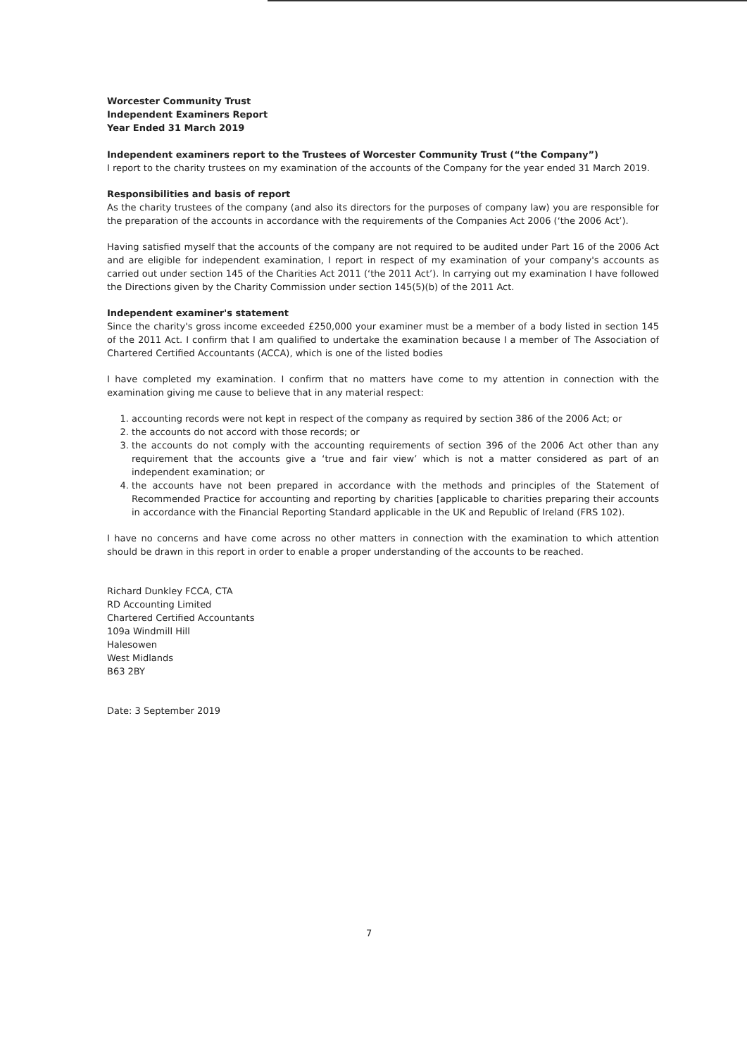Worcester Community Trust
Independent Examiners Report
Year Ended 31 March 2019
Independent examiners report to the Trustees of Worcester Community Trust (“the Company”)
I report to the charity trustees on my examination of the accounts of the Company for the year ended 31 March 2019.
Responsibilities and basis of report
As the charity trustees of the company (and also its directors for the purposes of company law) you are responsible for the preparation of the accounts in accordance with the requirements of the Companies Act 2006 (‘the 2006 Act’).
Having satisfied myself that the accounts of the company are not required to be audited under Part 16 of the 2006 Act and are eligible for independent examination, I report in respect of my examination of your company's accounts as carried out under section 145 of the Charities Act 2011 (‘the 2011 Act’). In carrying out my examination I have followed the Directions given by the Charity Commission under section 145(5)(b) of the 2011 Act.
Independent examiner's statement
Since the charity's gross income exceeded £250,000 your examiner must be a member of a body listed in section 145 of the 2011 Act. I confirm that I am qualified to undertake the examination because I a member of The Association of Chartered Certified Accountants (ACCA), which is one of the listed bodies
I have completed my examination. I confirm that no matters have come to my attention in connection with the examination giving me cause to believe that in any material respect:
1. accounting records were not kept in respect of the company as required by section 386 of the 2006 Act; or
2. the accounts do not accord with those records; or
3. the accounts do not comply with the accounting requirements of section 396 of the 2006 Act other than any requirement that the accounts give a ‘true and fair view’ which is not a matter considered as part of an independent examination; or
4. the accounts have not been prepared in accordance with the methods and principles of the Statement of Recommended Practice for accounting and reporting by charities [applicable to charities preparing their accounts in accordance with the Financial Reporting Standard applicable in the UK and Republic of Ireland (FRS 102).
I have no concerns and have come across no other matters in connection with the examination to which attention should be drawn in this report in order to enable a proper understanding of the accounts to be reached.
Richard Dunkley FCCA, CTA
RD Accounting Limited
Chartered Certified Accountants
109a Windmill Hill
Halesowen
West Midlands
B63 2BY
Date: 3 September 2019
7